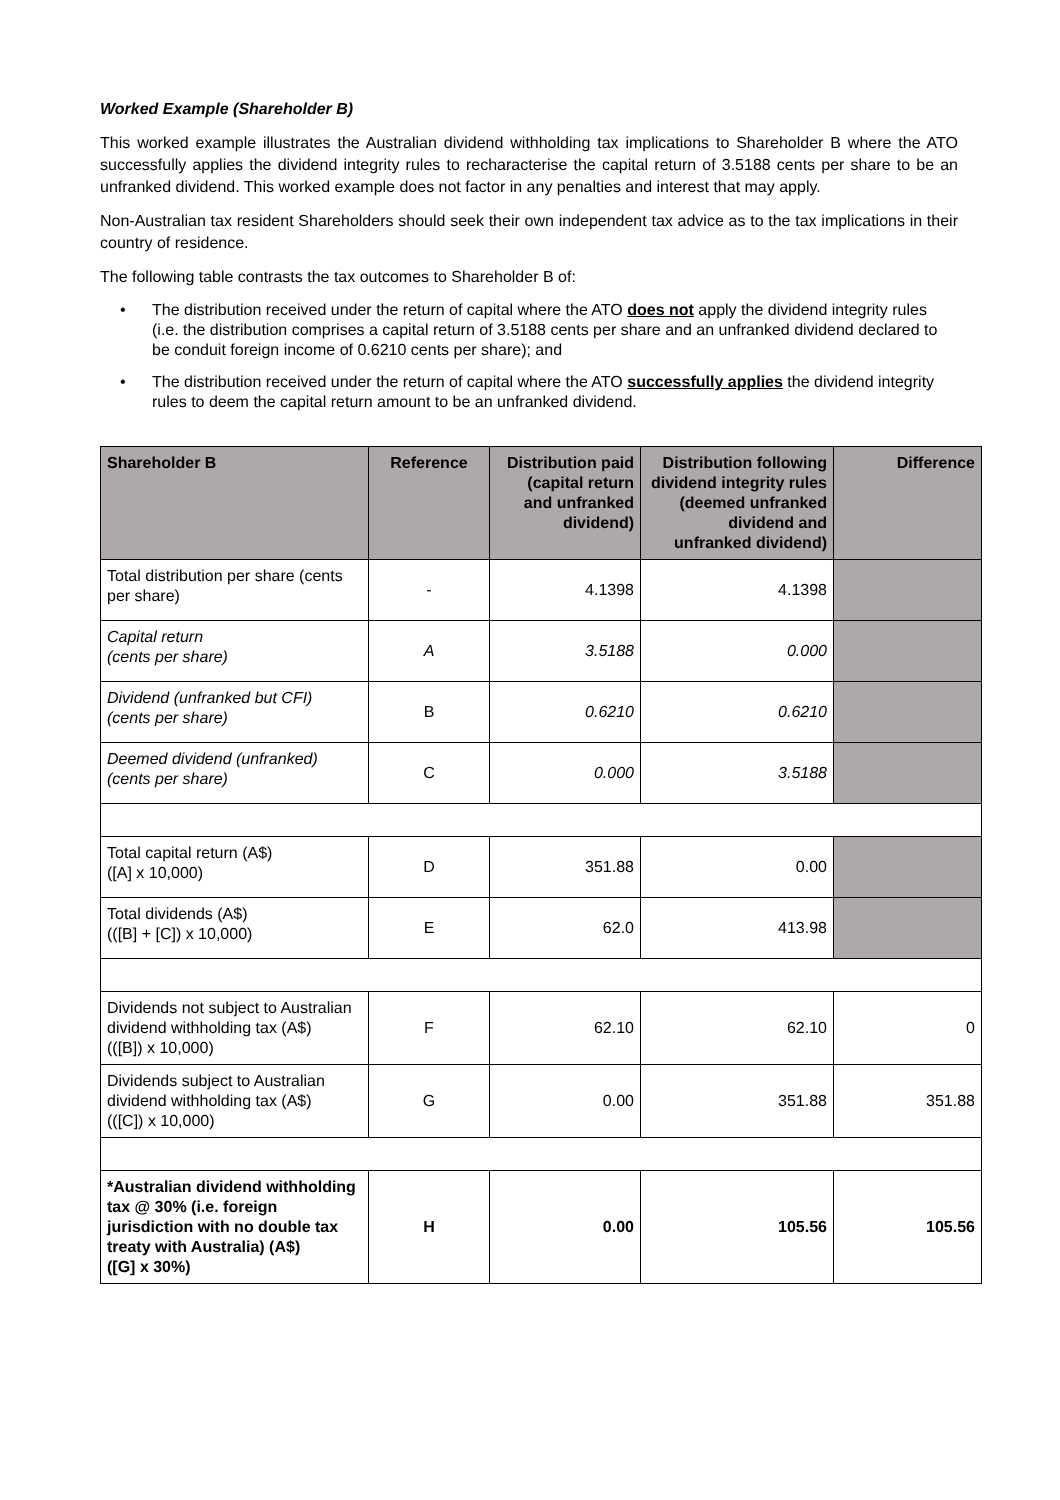Worked Example (Shareholder B)
This worked example illustrates the Australian dividend withholding tax implications to Shareholder B where the ATO successfully applies the dividend integrity rules to recharacterise the capital return of 3.5188 cents per share to be an unfranked dividend. This worked example does not factor in any penalties and interest that may apply.
Non-Australian tax resident Shareholders should seek their own independent tax advice as to the tax implications in their country of residence.
The following table contrasts the tax outcomes to Shareholder B of:
• The distribution received under the return of capital where the ATO does not apply the dividend integrity rules (i.e. the distribution comprises a capital return of 3.5188 cents per share and an unfranked dividend declared to be conduit foreign income of 0.6210 cents per share); and
• The distribution received under the return of capital where the ATO successfully applies the dividend integrity rules to deem the capital return amount to be an unfranked dividend.
| Shareholder B | Reference | Distribution paid (capital return and unfranked dividend) | Distribution following dividend integrity rules (deemed unfranked dividend and unfranked dividend) | Difference |
| --- | --- | --- | --- | --- |
| Total distribution per share (cents per share) | - | 4.1398 | 4.1398 | |
| Capital return (cents per share) | A | 3.5188 | 0.000 | |
| Dividend (unfranked but CFI) (cents per share) | B | 0.6210 | 0.6210 | |
| Deemed dividend (unfranked) (cents per share) | C | 0.000 | 3.5188 | |
| Total capital return (A$) ([A] x 10,000) | D | 351.88 | 0.00 | |
| Total dividends (A$) (([B] + [C]) x 10,000) | E | 62.0 | 413.98 | |
| Dividends not subject to Australian dividend withholding tax (A$) (([B]) x 10,000) | F | 62.10 | 62.10 | 0 |
| Dividends subject to Australian dividend withholding tax (A$) (([C]) x 10,000) | G | 0.00 | 351.88 | 351.88 |
| *Australian dividend withholding tax @ 30% (i.e. foreign jurisdiction with no double tax treaty with Australia) (A$) ([G] x 30%) | H | 0.00 | 105.56 | 105.56 |